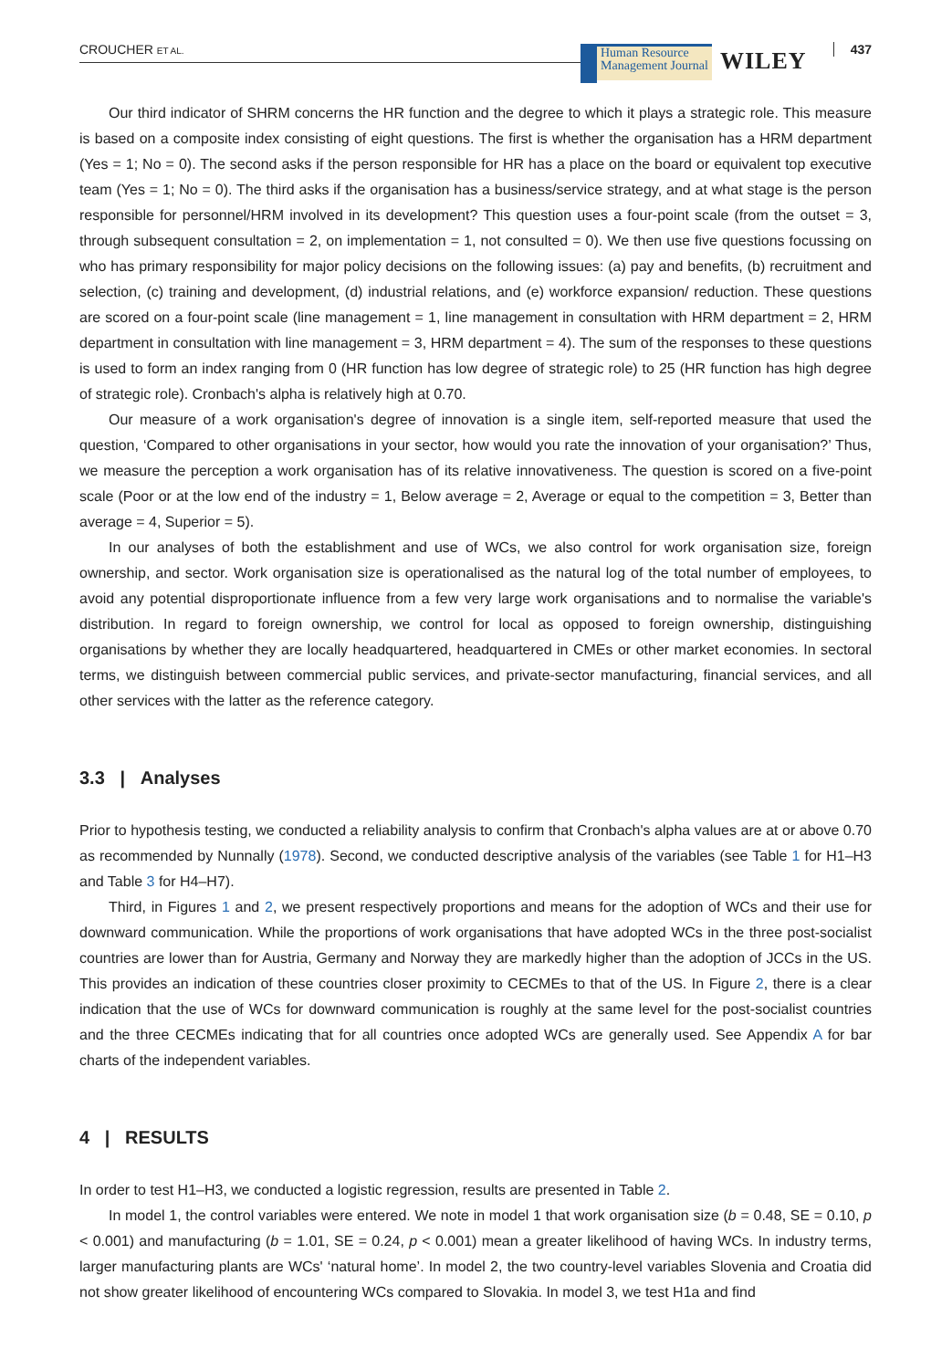CROUCHER ET AL.
Human Resource
Management Journal
WILEY 437
Our third indicator of SHRM concerns the HR function and the degree to which it plays a strategic role. This measure is based on a composite index consisting of eight questions. The first is whether the organisation has a HRM department (Yes = 1; No = 0). The second asks if the person responsible for HR has a place on the board or equivalent top executive team (Yes = 1; No = 0). The third asks if the organisation has a business/service strategy, and at what stage is the person responsible for personnel/HRM involved in its development? This question uses a four-point scale (from the outset = 3, through subsequent consultation = 2, on implementation = 1, not consulted = 0). We then use five questions focussing on who has primary responsibility for major policy decisions on the following issues: (a) pay and benefits, (b) recruitment and selection, (c) training and development, (d) industrial relations, and (e) workforce expansion/ reduction. These questions are scored on a four-point scale (line management = 1, line management in consultation with HRM department = 2, HRM department in consultation with line management = 3, HRM department = 4). The sum of the responses to these questions is used to form an index ranging from 0 (HR function has low degree of strategic role) to 25 (HR function has high degree of strategic role). Cronbach's alpha is relatively high at 0.70.
Our measure of a work organisation's degree of innovation is a single item, self-reported measure that used the question, ‘Compared to other organisations in your sector, how would you rate the innovation of your organisation?’ Thus, we measure the perception a work organisation has of its relative innovativeness. The question is scored on a five-point scale (Poor or at the low end of the industry = 1, Below average = 2, Average or equal to the competition = 3, Better than average = 4, Superior = 5).
In our analyses of both the establishment and use of WCs, we also control for work organisation size, foreign ownership, and sector. Work organisation size is operationalised as the natural log of the total number of employees, to avoid any potential disproportionate influence from a few very large work organisations and to normalise the variable's distribution. In regard to foreign ownership, we control for local as opposed to foreign ownership, distinguishing organisations by whether they are locally headquartered, headquartered in CMEs or other market economies. In sectoral terms, we distinguish between commercial public services, and private-sector manufacturing, financial services, and all other services with the latter as the reference category.
3.3 | Analyses
Prior to hypothesis testing, we conducted a reliability analysis to confirm that Cronbach's alpha values are at or above 0.70 as recommended by Nunnally (1978). Second, we conducted descriptive analysis of the variables (see Table 1 for H1–H3 and Table 3 for H4–H7).
Third, in Figures 1 and 2, we present respectively proportions and means for the adoption of WCs and their use for downward communication. While the proportions of work organisations that have adopted WCs in the three post-socialist countries are lower than for Austria, Germany and Norway they are markedly higher than the adoption of JCCs in the US. This provides an indication of these countries closer proximity to CECMEs to that of the US. In Figure 2, there is a clear indication that the use of WCs for downward communication is roughly at the same level for the post-socialist countries and the three CECMEs indicating that for all countries once adopted WCs are generally used. See Appendix A for bar charts of the independent variables.
4 | RESULTS
In order to test H1–H3, we conducted a logistic regression, results are presented in Table 2.
In model 1, the control variables were entered. We note in model 1 that work organisation size (b = 0.48, SE = 0.10, p < 0.001) and manufacturing (b = 1.01, SE = 0.24, p < 0.001) mean a greater likelihood of having WCs. In industry terms, larger manufacturing plants are WCs' ‘natural home’. In model 2, the two country-level variables Slovenia and Croatia did not show greater likelihood of encountering WCs compared to Slovakia. In model 3, we test H1a and find